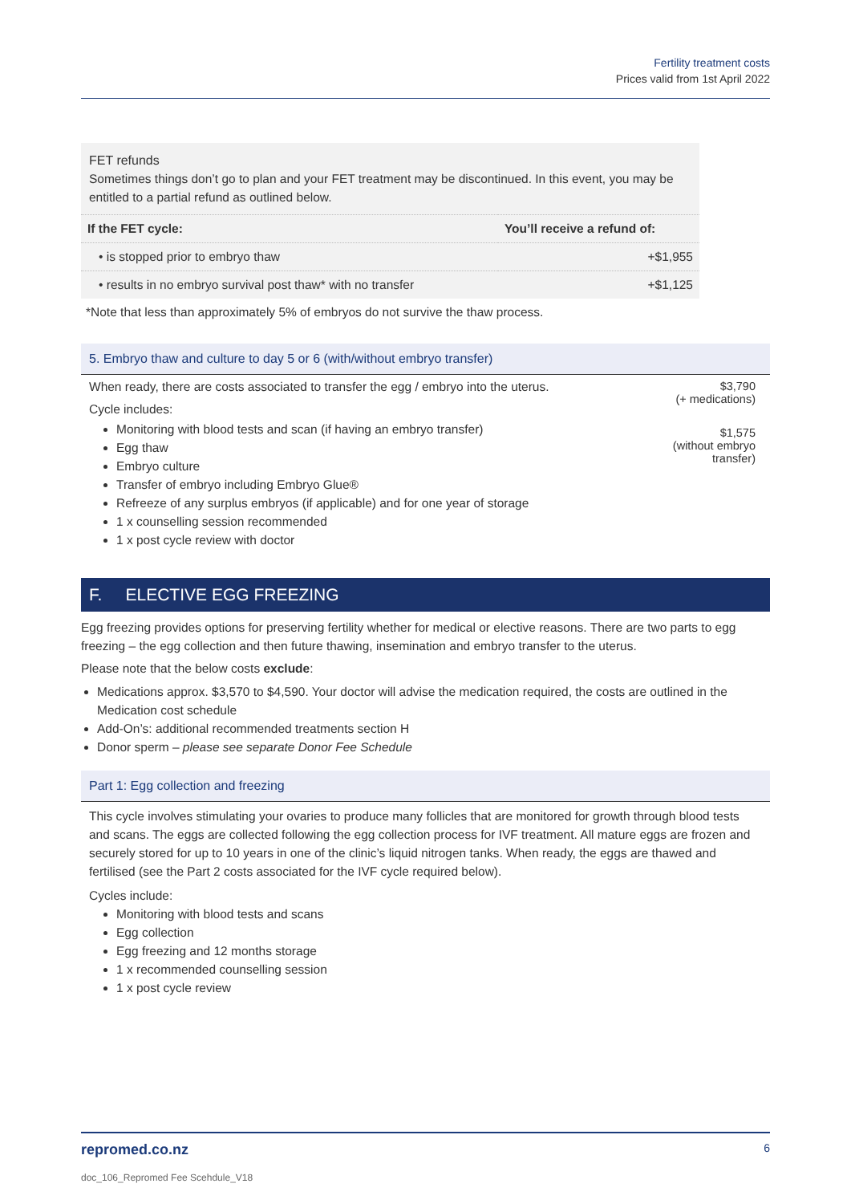Fertility treatment costs
Prices valid from 1st April 2022
FET refunds
Sometimes things don’t go to plan and your FET treatment may be discontinued. In this event, you may be entitled to a partial refund as outlined below.
| If the FET cycle: | You’ll receive a refund of: |
| --- | --- |
| • is stopped prior to embryo thaw | +$1,955 |
| • results in no embryo survival post thaw* with no transfer | +$1,125 |
*Note that less than approximately 5% of embryos do not survive the thaw process.
5. Embryo thaw and culture to day 5 or 6 (with/without embryo transfer)
When ready, there are costs associated to transfer the egg / embryo into the uterus.
Cycle includes:
Monitoring with blood tests and scan (if having an embryo transfer)
Egg thaw
Embryo culture
Transfer of embryo including Embryo Glue®
Refreeze of any surplus embryos (if applicable) and for one year of storage
1 x counselling session recommended
1 x post cycle review with doctor
$3,790
(+ medications)
$1,575
(without embryo
transfer)
F. ELECTIVE EGG FREEZING
Egg freezing provides options for preserving fertility whether for medical or elective reasons. There are two parts to egg freezing – the egg collection and then future thawing, insemination and embryo transfer to the uterus.
Please note that the below costs exclude:
Medications approx. $3,570 to $4,590. Your doctor will advise the medication required, the costs are outlined in the Medication cost schedule
Add-On’s: additional recommended treatments section H
Donor sperm – please see separate Donor Fee Schedule
Part 1: Egg collection and freezing
This cycle involves stimulating your ovaries to produce many follicles that are monitored for growth through blood tests and scans. The eggs are collected following the egg collection process for IVF treatment. All mature eggs are frozen and securely stored for up to 10 years in one of the clinic’s liquid nitrogen tanks. When ready, the eggs are thawed and fertilised (see the Part 2 costs associated for the IVF cycle required below).
Cycles include:
Monitoring with blood tests and scans
Egg collection
Egg freezing and 12 months storage
1 x recommended counselling session
1 x post cycle review
repromed.co.nz 6
doc_106_Repromed Fee Scehdule_V18